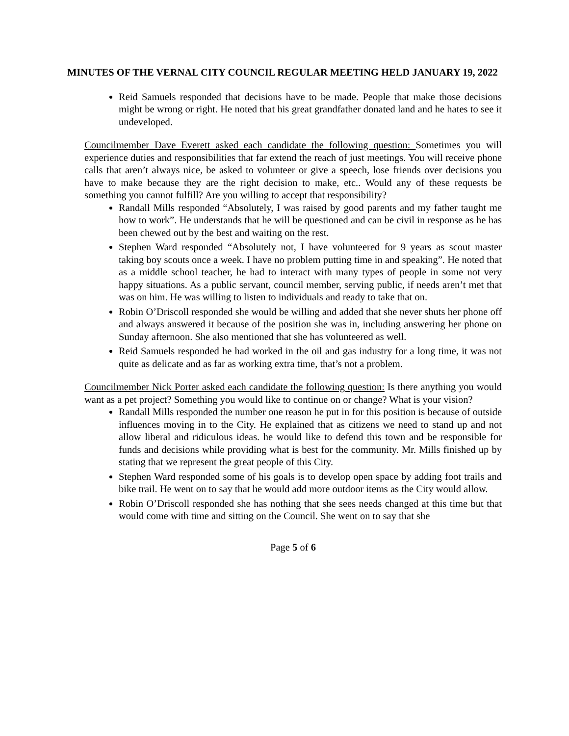MINUTES OF THE VERNAL CITY COUNCIL REGULAR MEETING HELD JANUARY 19, 2022
Reid Samuels responded that decisions have to be made. People that make those decisions might be wrong or right. He noted that his great grandfather donated land and he hates to see it undeveloped.
Councilmember Dave Everett asked each candidate the following question: Sometimes you will experience duties and responsibilities that far extend the reach of just meetings. You will receive phone calls that aren’t always nice, be asked to volunteer or give a speech, lose friends over decisions you have to make because they are the right decision to make, etc.. Would any of these requests be something you cannot fulfill? Are you willing to accept that responsibility?
Randall Mills responded “Absolutely, I was raised by good parents and my father taught me how to work”. He understands that he will be questioned and can be civil in response as he has been chewed out by the best and waiting on the rest.
Stephen Ward responded “Absolutely not, I have volunteered for 9 years as scout master taking boy scouts once a week. I have no problem putting time in and speaking”. He noted that as a middle school teacher, he had to interact with many types of people in some not very happy situations. As a public servant, council member, serving public, if needs aren’t met that was on him. He was willing to listen to individuals and ready to take that on.
Robin O’Driscoll responded she would be willing and added that she never shuts her phone off and always answered it because of the position she was in, including answering her phone on Sunday afternoon. She also mentioned that she has volunteered as well.
Reid Samuels responded he had worked in the oil and gas industry for a long time, it was not quite as delicate and as far as working extra time, that’s not a problem.
Councilmember Nick Porter asked each candidate the following question: Is there anything you would want as a pet project? Something you would like to continue on or change? What is your vision?
Randall Mills responded the number one reason he put in for this position is because of outside influences moving in to the City. He explained that as citizens we need to stand up and not allow liberal and ridiculous ideas. he would like to defend this town and be responsible for funds and decisions while providing what is best for the community. Mr. Mills finished up by stating that we represent the great people of this City.
Stephen Ward responded some of his goals is to develop open space by adding foot trails and bike trail. He went on to say that he would add more outdoor items as the City would allow.
Robin O’Driscoll responded she has nothing that she sees needs changed at this time but that would come with time and sitting on the Council. She went on to say that she
Page 5 of 6